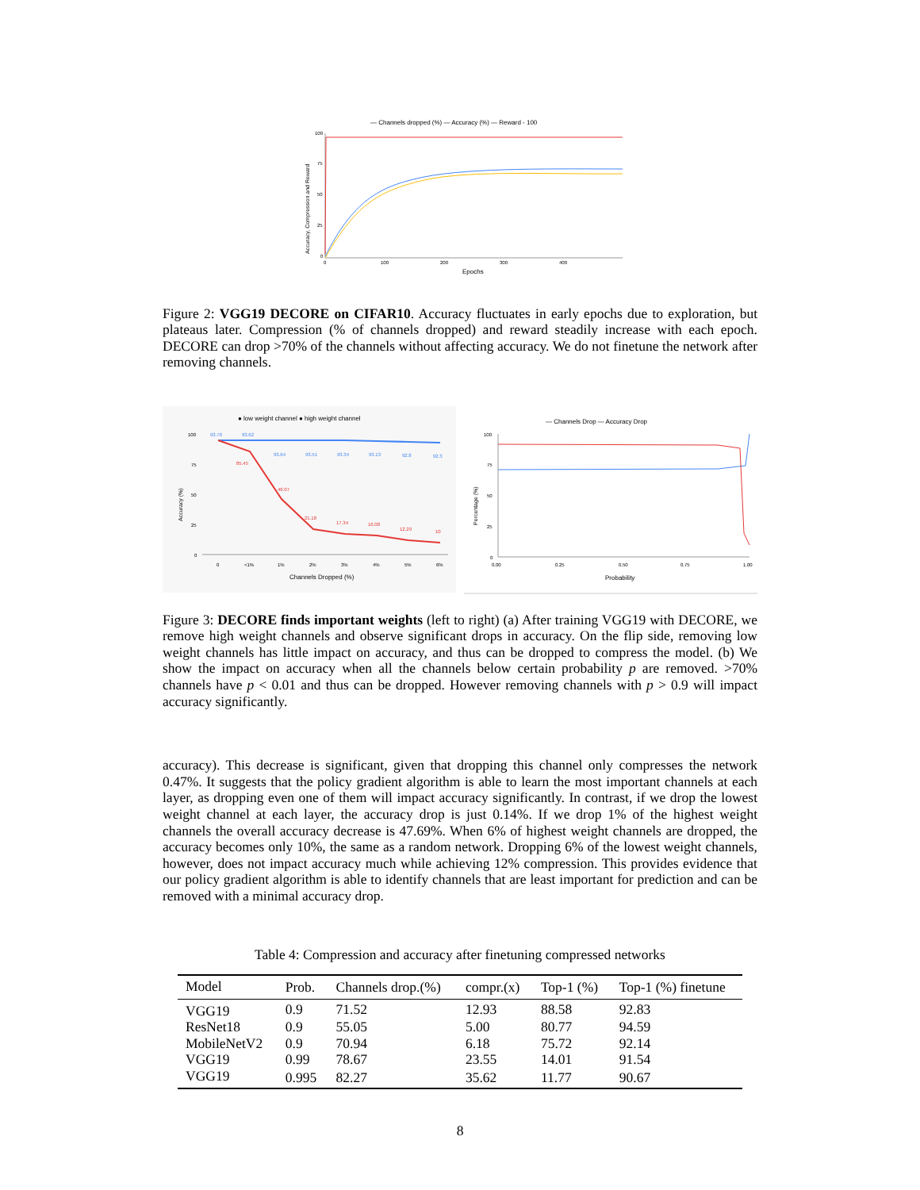— Channels dropped (%) — Accuracy (%) — Reward - 100
Accuracy, Compression and Reward
100
75
50
25
0
0
100
200
300
400
Epochs
Figure 2: VGG19 DECORE on CIFAR10. Accuracy fluctuates in early epochs due to exploration, but plateaus later. Compression (% of channels dropped) and reward steadily increase with each epoch. DECORE can drop >70% of the channels without affecting accuracy. We do not finetune the network after removing channels.
● low weight channel ● high weight channel
Accuracy (%)
100
75
50
25
0
93.76
93.62
93.64
93.51
93.34
93.13
92.8
92.3
85.45
46.07
21.18
17.34
16.08
12.29
10
0
<1%
1%
2%
3%
4%
5%
6%
Channels Dropped (%)
— Channels Drop — Accuracy Drop
Percentage (%)
100
75
50
25
0
0.00
0.25
0.50
0.75
1.00
Probability
Figure 3: DECORE finds important weights (left to right) (a) After training VGG19 with DECORE, we remove high weight channels and observe significant drops in accuracy. On the flip side, removing low weight channels has little impact on accuracy, and thus can be dropped to compress the model. (b) We show the impact on accuracy when all the channels below certain probability p are removed. >70% channels have p < 0.01 and thus can be dropped. However removing channels with p > 0.9 will impact accuracy significantly.
accuracy). This decrease is significant, given that dropping this channel only compresses the network 0.47%. It suggests that the policy gradient algorithm is able to learn the most important channels at each layer, as dropping even one of them will impact accuracy significantly. In contrast, if we drop the lowest weight channel at each layer, the accuracy drop is just 0.14%. If we drop 1% of the highest weight channels the overall accuracy decrease is 47.69%. When 6% of highest weight channels are dropped, the accuracy becomes only 10%, the same as a random network. Dropping 6% of the lowest weight channels, however, does not impact accuracy much while achieving 12% compression. This provides evidence that our policy gradient algorithm is able to identify channels that are least important for prediction and can be removed with a minimal accuracy drop.
Table 4: Compression and accuracy after finetuning compressed networks
| Model | Prob. | Channels drop.(%) | compr.(x) | Top-1 (%) | Top-1 (%) finetune |
| --- | --- | --- | --- | --- | --- |
| VGG19 | 0.9 | 71.52 | 12.93 | 88.58 | 92.83 |
| ResNet18 | 0.9 | 55.05 | 5.00 | 80.77 | 94.59 |
| MobileNetV2 | 0.9 | 70.94 | 6.18 | 75.72 | 92.14 |
| VGG19 | 0.99 | 78.67 | 23.55 | 14.01 | 91.54 |
| VGG19 | 0.995 | 82.27 | 35.62 | 11.77 | 90.67 |
8